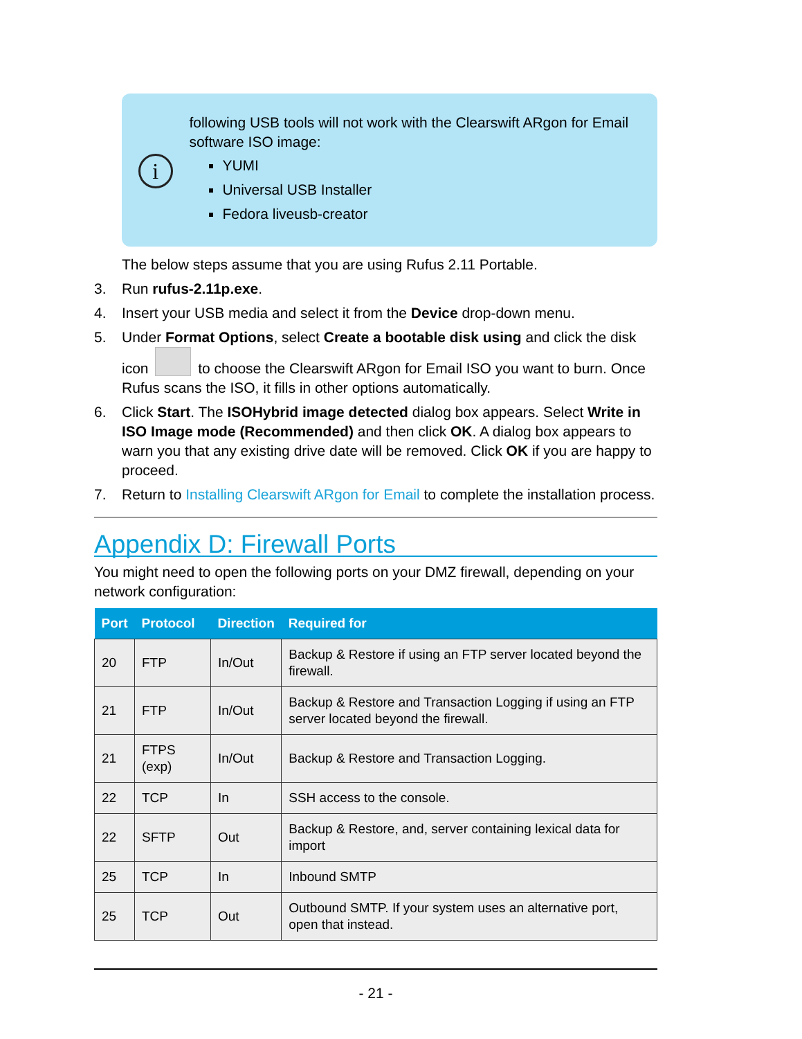i
following USB tools will not work with the Clearswift ARgon for Email software ISO image:
YUMI
Universal USB Installer
Fedora liveusb-creator
The below steps assume that you are using Rufus 2.11 Portable.
3. Run rufus-2.11p.exe.
4. Insert your USB media and select it from the Device drop-down menu.
5. Under Format Options, select Create a bootable disk using and click the disk icon to choose the Clearswift ARgon for Email ISO you want to burn. Once Rufus scans the ISO, it fills in other options automatically.
6. Click Start. The ISOHybrid image detected dialog box appears. Select Write in ISO Image mode (Recommended) and then click OK. A dialog box appears to warn you that any existing drive date will be removed. Click OK if you are happy to proceed.
7. Return to Installing Clearswift ARgon for Email to complete the installation process.
Appendix D: Firewall Ports
You might need to open the following ports on your DMZ firewall, depending on your network configuration:
| Port | Protocol | Direction | Required for |
| --- | --- | --- | --- |
| 20 | FTP | In/Out | Backup & Restore if using an FTP server located beyond the firewall. |
| 21 | FTP | In/Out | Backup & Restore and Transaction Logging if using an FTP server located beyond the firewall. |
| 21 | FTPS (exp) | In/Out | Backup & Restore and Transaction Logging. |
| 22 | TCP | In | SSH access to the console. |
| 22 | SFTP | Out | Backup & Restore, and, server containing lexical data for import |
| 25 | TCP | In | Inbound SMTP |
| 25 | TCP | Out | Outbound SMTP. If your system uses an alternative port, open that instead. |
- 21 -